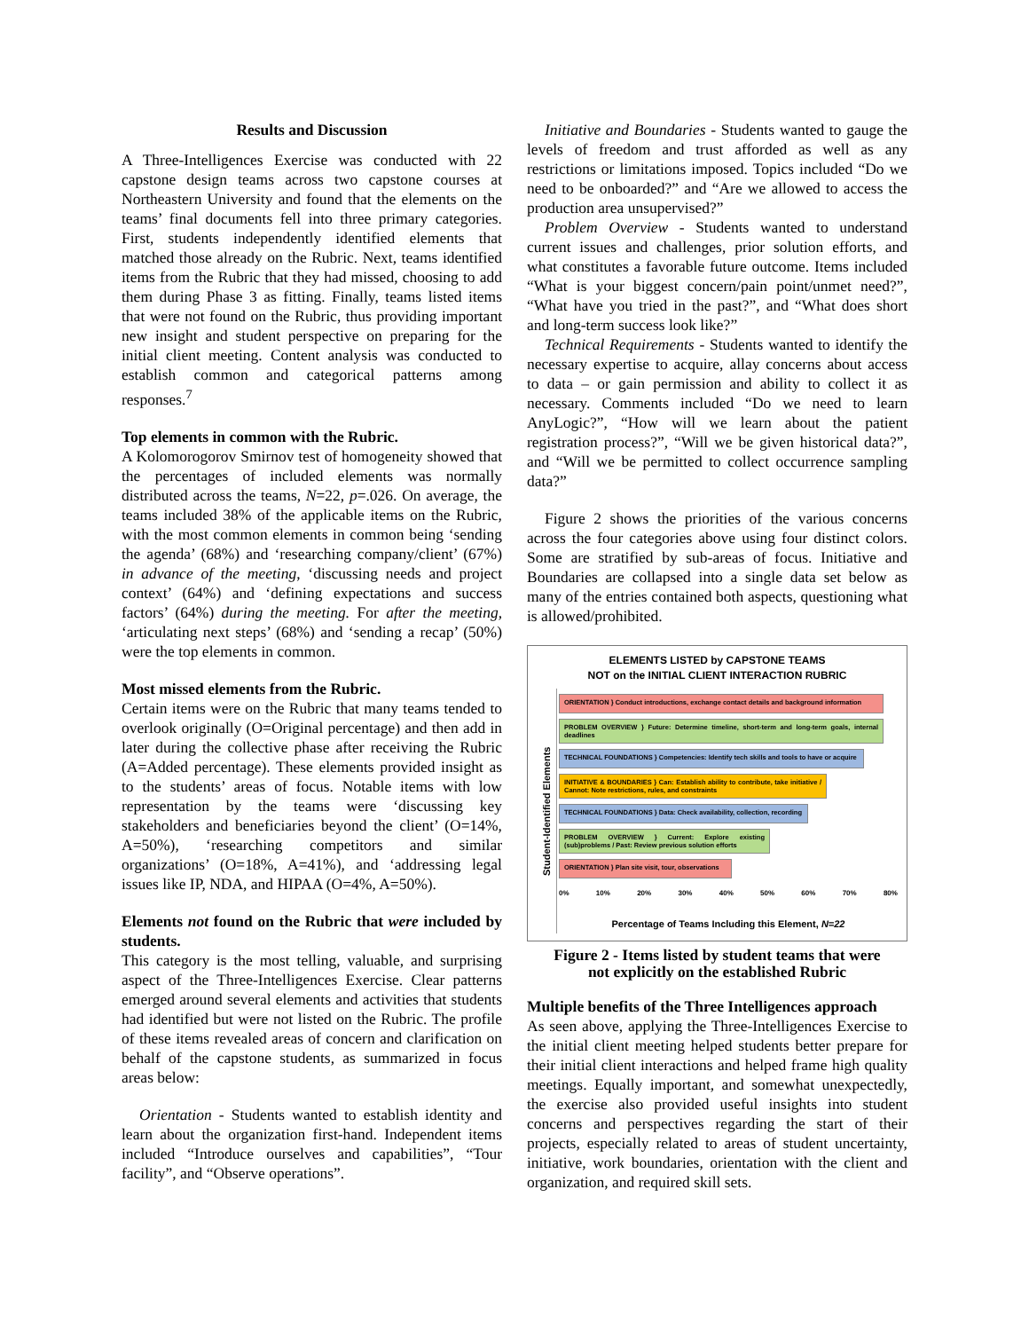Results and Discussion
A Three-Intelligences Exercise was conducted with 22 capstone design teams across two capstone courses at Northeastern University and found that the elements on the teams’ final documents fell into three primary categories. First, students independently identified elements that matched those already on the Rubric. Next, teams identified items from the Rubric that they had missed, choosing to add them during Phase 3 as fitting. Finally, teams listed items that were not found on the Rubric, thus providing important new insight and student perspective on preparing for the initial client meeting. Content analysis was conducted to establish common and categorical patterns among responses.<sup>7</sup>
Top elements in common with the Rubric.
A Kolomorogorov Smirnov test of homogeneity showed that the percentages of included elements was normally distributed across the teams, N=22, p=.026. On average, the teams included 38% of the applicable items on the Rubric, with the most common elements in common being ‘sending the agenda’ (68%) and ‘researching company/client’ (67%) in advance of the meeting, ‘discussing needs and project context’ (64%) and ‘defining expectations and success factors’ (64%) during the meeting. For after the meeting, ‘articulating next steps’ (68%) and ‘sending a recap’ (50%) were the top elements in common.
Most missed elements from the Rubric.
Certain items were on the Rubric that many teams tended to overlook originally (O=Original percentage) and then add in later during the collective phase after receiving the Rubric (A=Added percentage). These elements provided insight as to the students’ areas of focus. Notable items with low representation by the teams were ‘discussing key stakeholders and beneficiaries beyond the client’ (O=14%, A=50%), ‘researching competitors and similar organizations’ (O=18%, A=41%), and ‘addressing legal issues like IP, NDA, and HIPAA (O=4%, A=50%).
Elements not found on the Rubric that were included by students.
This category is the most telling, valuable, and surprising aspect of the Three-Intelligences Exercise. Clear patterns emerged around several elements and activities that students had identified but were not listed on the Rubric. The profile of these items revealed areas of concern and clarification on behalf of the capstone students, as summarized in focus areas below:
Orientation - Students wanted to establish identity and learn about the organization first-hand. Independent items included “Introduce ourselves and capabilities”, “Tour facility”, and “Observe operations”.
Initiative and Boundaries - Students wanted to gauge the levels of freedom and trust afforded as well as any restrictions or limitations imposed. Topics included “Do we need to be onboarded?” and “Are we allowed to access the production area unsupervised?”
Problem Overview - Students wanted to understand current issues and challenges, prior solution efforts, and what constitutes a favorable future outcome. Items included “What is your biggest concern/pain point/unmet need?”, “What have you tried in the past?”, and “What does short and long-term success look like?”
Technical Requirements - Students wanted to identify the necessary expertise to acquire, allay concerns about access to data – or gain permission and ability to collect it as necessary. Comments included “Do we need to learn AnyLogic?”, “How will we learn about the patient registration process?”, “Will we be given historical data?”, and “Will we be permitted to collect occurrence sampling data?”
Figure 2 shows the priorities of the various concerns across the four categories above using four distinct colors. Some are stratified by sub-areas of focus. Initiative and Boundaries are collapsed into a single data set below as many of the entries contained both aspects, questioning what is allowed/prohibited.
ELEMENTS LISTED by CAPSTONE TEAMS
NOT on the INITIAL CLIENT INTERACTION RUBRIC
Student-Identified Elements
ORIENTATION } Conduct introductions, exchange contact details and background information
PROBLEM OVERVIEW } Future: Determine timeline, short-term and long-term goals, internal deadlines
TECHNICAL FOUNDATIONS } Competencies: Identify tech skills and tools to have or acquire
INITIATIVE & BOUNDARIES } Can: Establish ability to contribute, take initiative / Cannot: Note restrictions, rules, and constraints
TECHNICAL FOUNDATIONS } Data: Check availability, collection, recording
PROBLEM OVERVIEW } Current: Explore existing (sub)problems / Past: Review previous solution efforts
ORIENTATION } Plan site visit, tour, observations
0% 10% 20% 30% 40% 50% 60% 70% 80%
Percentage of Teams Including this Element, N=22
Figure 2 - Items listed by student teams that were
not explicitly on the established Rubric
Multiple benefits of the Three Intelligences approach
As seen above, applying the Three-Intelligences Exercise to the initial client meeting helped students better prepare for their initial client interactions and helped frame high quality meetings. Equally important, and somewhat unexpectedly, the exercise also provided useful insights into student concerns and perspectives regarding the start of their projects, especially related to areas of student uncertainty, initiative, work boundaries, orientation with the client and organization, and required skill sets.